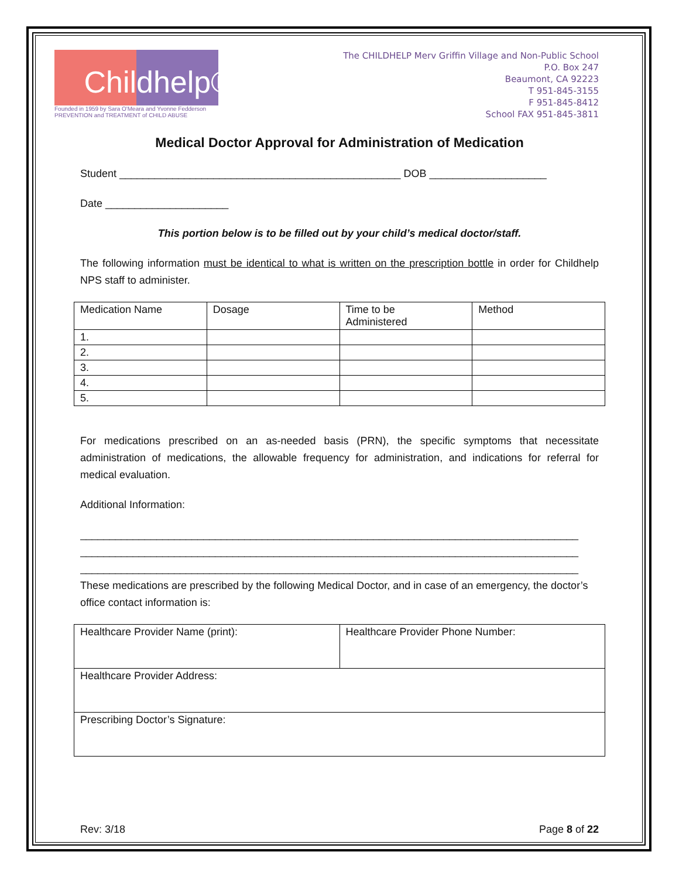Chil dhelp®
Founded in 1959 by Sara O'Meara and Yvonne Fedderson
PREVENTION and TREATMENT of CHILD ABUSE
The CHILDHELP Merv Griffin Village and Non-Public School
P.O. Box 247
Beaumont, CA 92223
T 951-845-3155
F 951-845-8412
School FAX 951-845-3811
Medical Doctor Approval for Administration of Medication
Student ________________________________________________ DOB ____________________
Date _____________________
This portion below is to be filled out by your child’s medical doctor/staff.
The following information must be identical to what is written on the prescription bottle in order for Childhelp NPS staff to administer.
| Medication Name | Dosage | Time to be Administered | Method |
| 1. | | | |
| 2. | | | |
| 3. | | | |
| 4. | | | |
| 5. | | | |
For medications prescribed on an as-needed basis (PRN), the specific symptoms that necessitate administration of medications, the allowable frequency for administration, and indications for referral for medical evaluation.
Additional Information:
_____________________________________________________________________________________
_____________________________________________________________________________________
_____________________________________________________________________________________
These medications are prescribed by the following Medical Doctor, and in case of an emergency, the doctor’s office contact information is:
| Healthcare Provider Name (print): | Healthcare Provider Phone Number: |
| Healthcare Provider Address: | |
| Prescribing Doctor’s Signature: | |
Rev: 3/18 Page 8 of 22